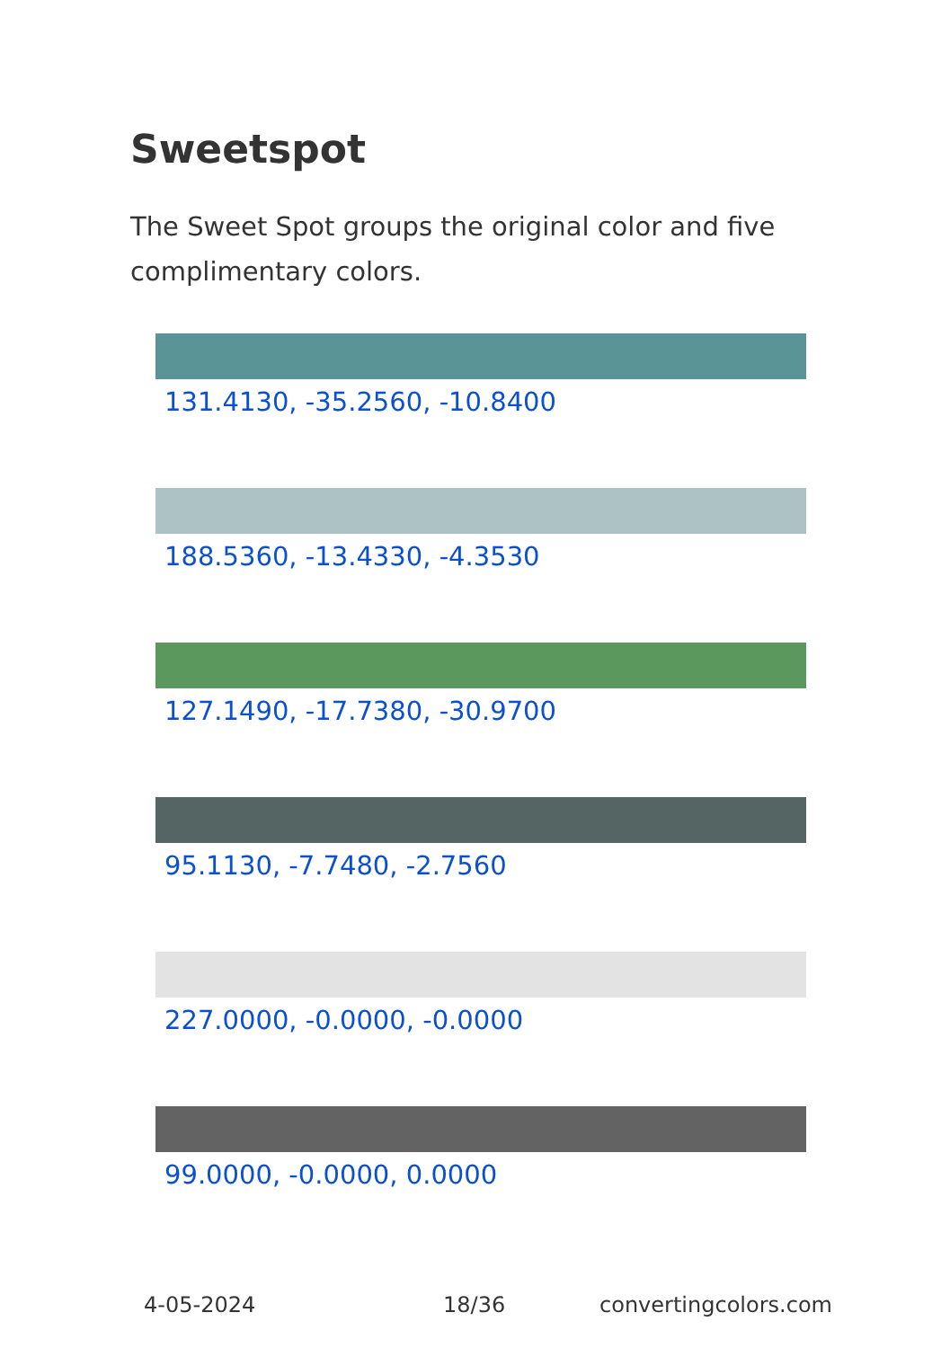Sweetspot
The Sweet Spot groups the original color and five complimentary colors.
131.4130, -35.2560, -10.8400
188.5360, -13.4330, -4.3530
127.1490, -17.7380, -30.9700
95.1130, -7.7480, -2.7560
227.0000, -0.0000, -0.0000
99.0000, -0.0000, 0.0000
4-05-2024 18/36 convertingcolors.com